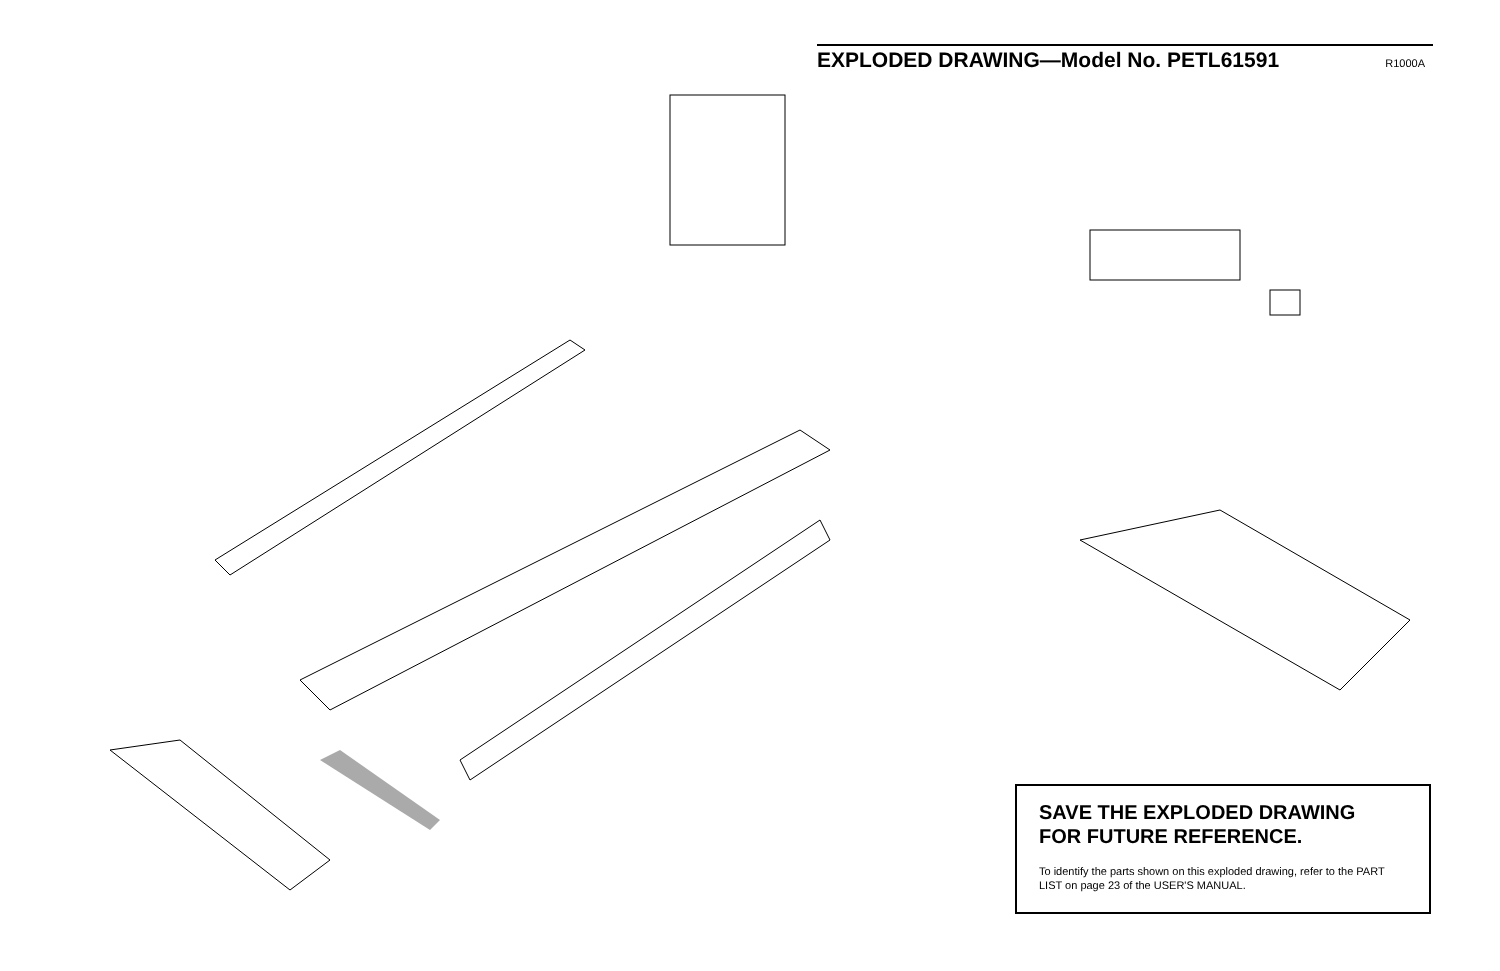EXPLODED DRAWING—Model No. PETL61591
R1000A
SAVE THE EXPLODED DRAWING
FOR FUTURE REFERENCE.
To identify the parts shown on this exploded drawing, refer to the PART LIST on page 23 of the USER'S MANUAL.